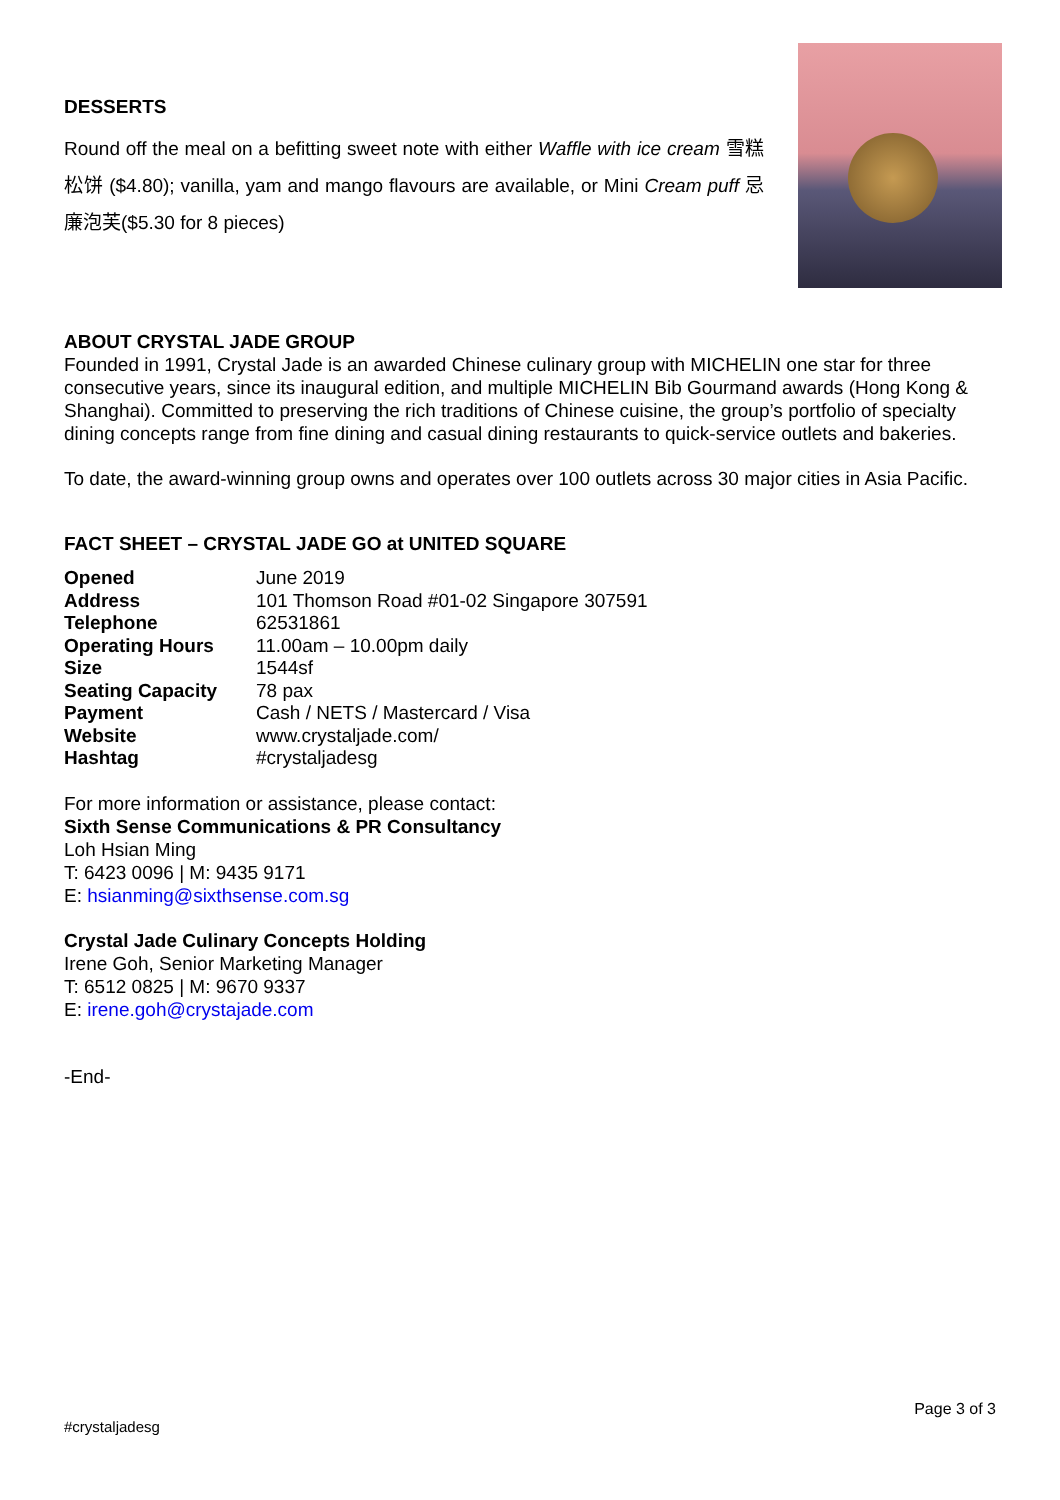DESSERTS
Round off the meal on a befitting sweet note with either Waffle with ice cream 雪糕松饼 ($4.80); vanilla, yam and mango flavours are available, or Mini Cream puff 忌廉泡芙($5.30 for 8 pieces)
ABOUT CRYSTAL JADE GROUP
Founded in 1991, Crystal Jade is an awarded Chinese culinary group with MICHELIN one star for three consecutive years, since its inaugural edition, and multiple MICHELIN Bib Gourmand awards (Hong Kong & Shanghai). Committed to preserving the rich traditions of Chinese cuisine, the group’s portfolio of specialty dining concepts range from fine dining and casual dining restaurants to quick-service outlets and bakeries.
To date, the award-winning group owns and operates over 100 outlets across 30 major cities in Asia Pacific.
FACT SHEET – CRYSTAL JADE GO at UNITED SQUARE
| Opened | June 2019 |
| Address | 101 Thomson Road #01-02 Singapore 307591 |
| Telephone | 62531861 |
| Operating Hours | 11.00am – 10.00pm daily |
| Size | 1544sf |
| Seating Capacity | 78 pax |
| Payment | Cash / NETS / Mastercard / Visa |
| Website | www.crystaljade.com/ |
| Hashtag | #crystaljadesg |
For more information or assistance, please contact:
Sixth Sense Communications & PR Consultancy
Loh Hsian Ming
T: 6423 0096 | M: 9435 9171
E: hsianming@sixthsense.com.sg
Crystal Jade Culinary Concepts Holding
Irene Goh, Senior Marketing Manager
T: 6512 0825 | M: 9670 9337
E: irene.goh@crystajade.com
-End-
Page 3 of 3
#crystaljadesg